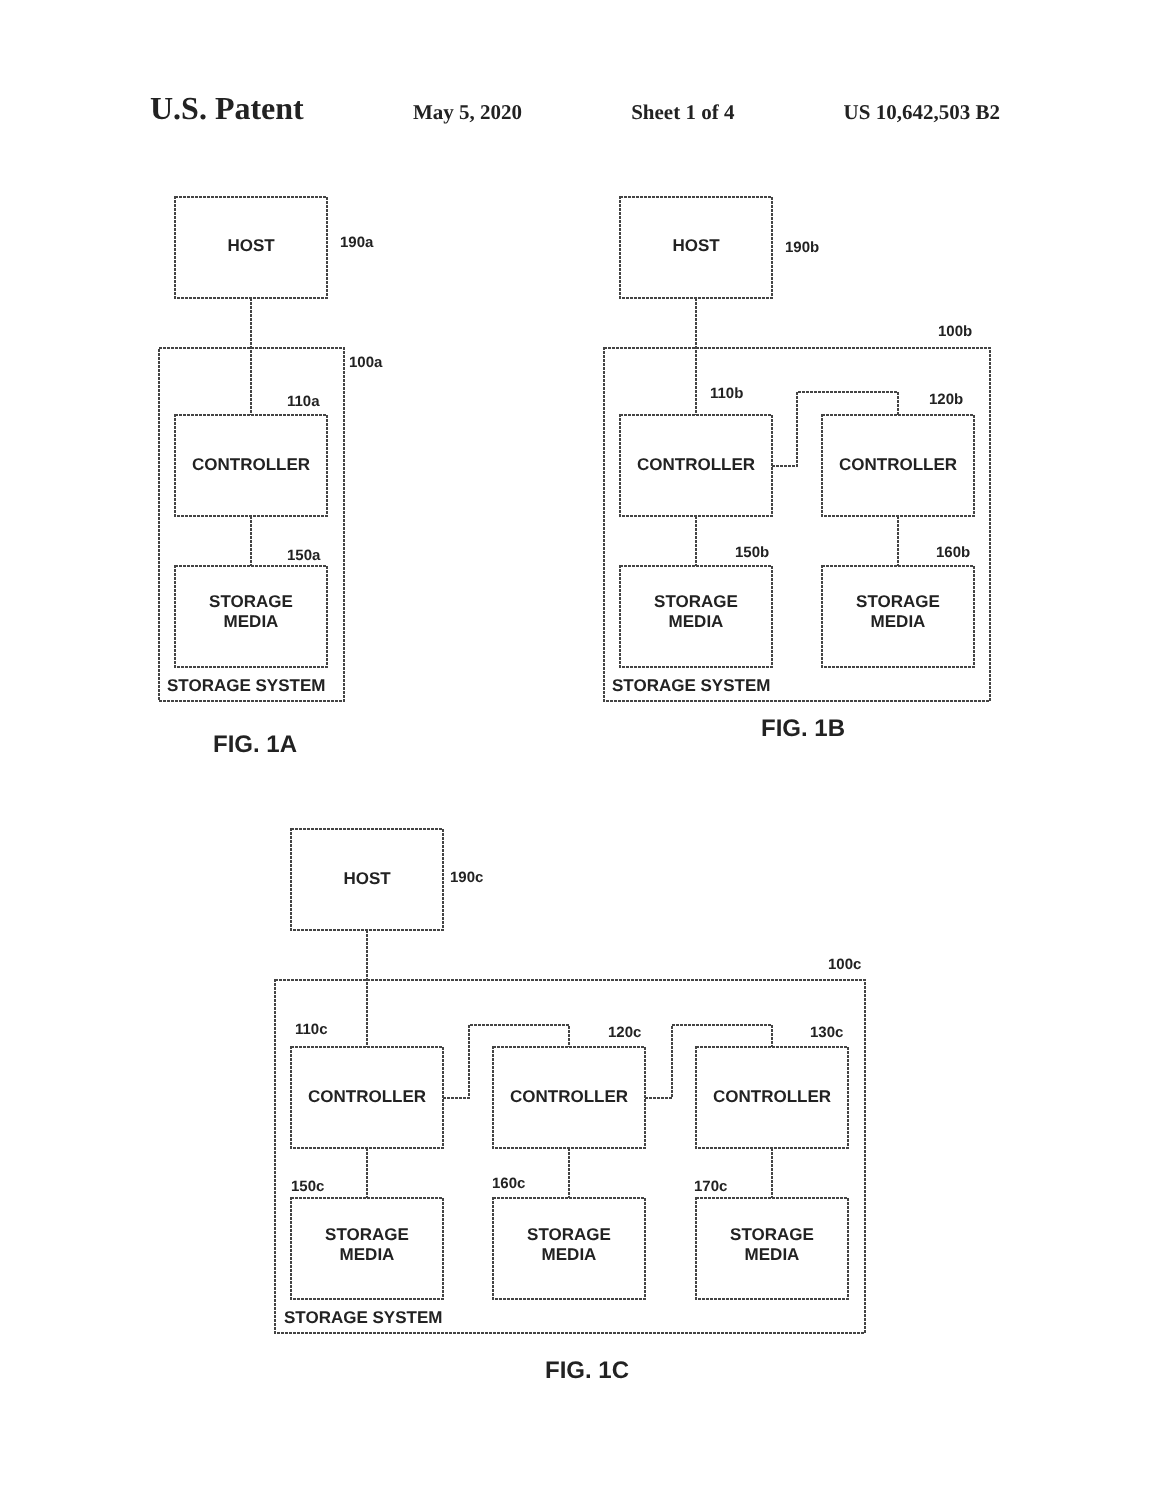U.S. Patent May 5, 2020 Sheet 1 of 4 US 10,642,503 B2
HOST 190a
100a
110a
CONTROLLER
150a
STORAGE
MEDIA
STORAGE SYSTEM
FIG. 1A
HOST 190b
100b
110b 120b
CONTROLLER CONTROLLER
150b 160b
STORAGE
MEDIA
STORAGE
MEDIA
STORAGE SYSTEM
FIG. 1B
HOST 190c
100c
110c 120c 130c
CONTROLLER CONTROLLER CONTROLLER
150c 160c 170c
STORAGE
MEDIA
STORAGE
MEDIA
STORAGE
MEDIA
STORAGE SYSTEM
FIG. 1C